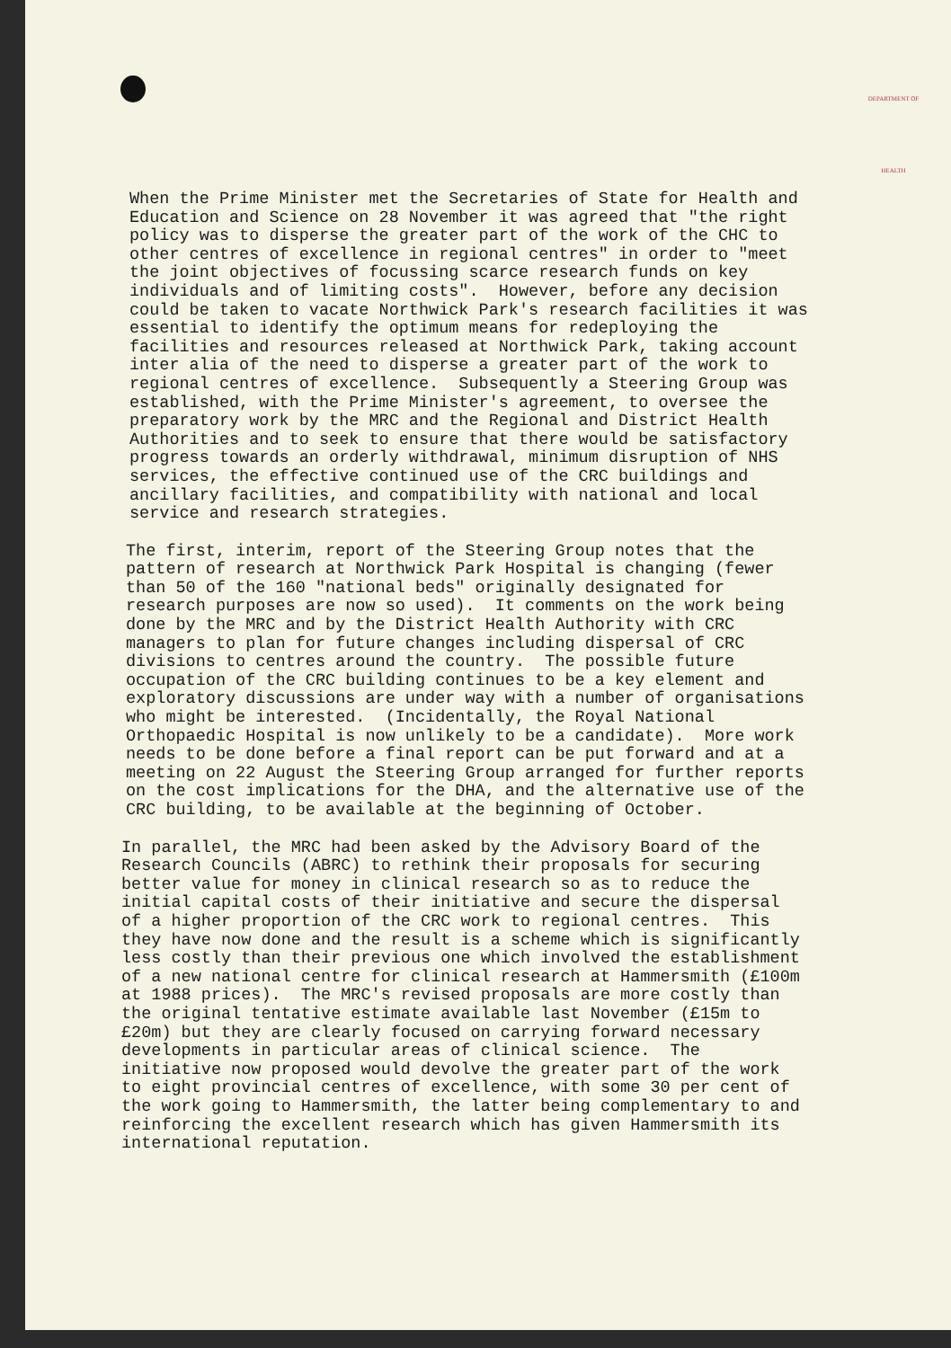DEPARTMENT OF HEALTH
When the Prime Minister met the Secretaries of State for Health and Education and Science on 28 November it was agreed that "the right policy was to disperse the greater part of the work of the CHC to other centres of excellence in regional centres" in order to "meet the joint objectives of focussing scarce research funds on key individuals and of limiting costs". However, before any decision could be taken to vacate Northwick Park's research facilities it was essential to identify the optimum means for redeploying the facilities and resources released at Northwick Park, taking account inter alia of the need to disperse a greater part of the work to regional centres of excellence. Subsequently a Steering Group was established, with the Prime Minister's agreement, to oversee the preparatory work by the MRC and the Regional and District Health Authorities and to seek to ensure that there would be satisfactory progress towards an orderly withdrawal, minimum disruption of NHS services, the effective continued use of the CRC buildings and ancillary facilities, and compatibility with national and local service and research strategies.
The first, interim, report of the Steering Group notes that the pattern of research at Northwick Park Hospital is changing (fewer than 50 of the 160 "national beds" originally designated for research purposes are now so used). It comments on the work being done by the MRC and by the District Health Authority with CRC managers to plan for future changes including dispersal of CRC divisions to centres around the country. The possible future occupation of the CRC building continues to be a key element and exploratory discussions are under way with a number of organisations who might be interested. (Incidentally, the Royal National Orthopaedic Hospital is now unlikely to be a candidate). More work needs to be done before a final report can be put forward and at a meeting on 22 August the Steering Group arranged for further reports on the cost implications for the DHA, and the alternative use of the CRC building, to be available at the beginning of October.
In parallel, the MRC had been asked by the Advisory Board of the Research Councils (ABRC) to rethink their proposals for securing better value for money in clinical research so as to reduce the initial capital costs of their initiative and secure the dispersal of a higher proportion of the CRC work to regional centres. This they have now done and the result is a scheme which is significantly less costly than their previous one which involved the establishment of a new national centre for clinical research at Hammersmith (£100m at 1988 prices). The MRC's revised proposals are more costly than the original tentative estimate available last November (£15m to £20m) but they are clearly focused on carrying forward necessary developments in particular areas of clinical science. The initiative now proposed would devolve the greater part of the work to eight provincial centres of excellence, with some 30 per cent of the work going to Hammersmith, the latter being complementary to and reinforcing the excellent research which has given Hammersmith its international reputation.